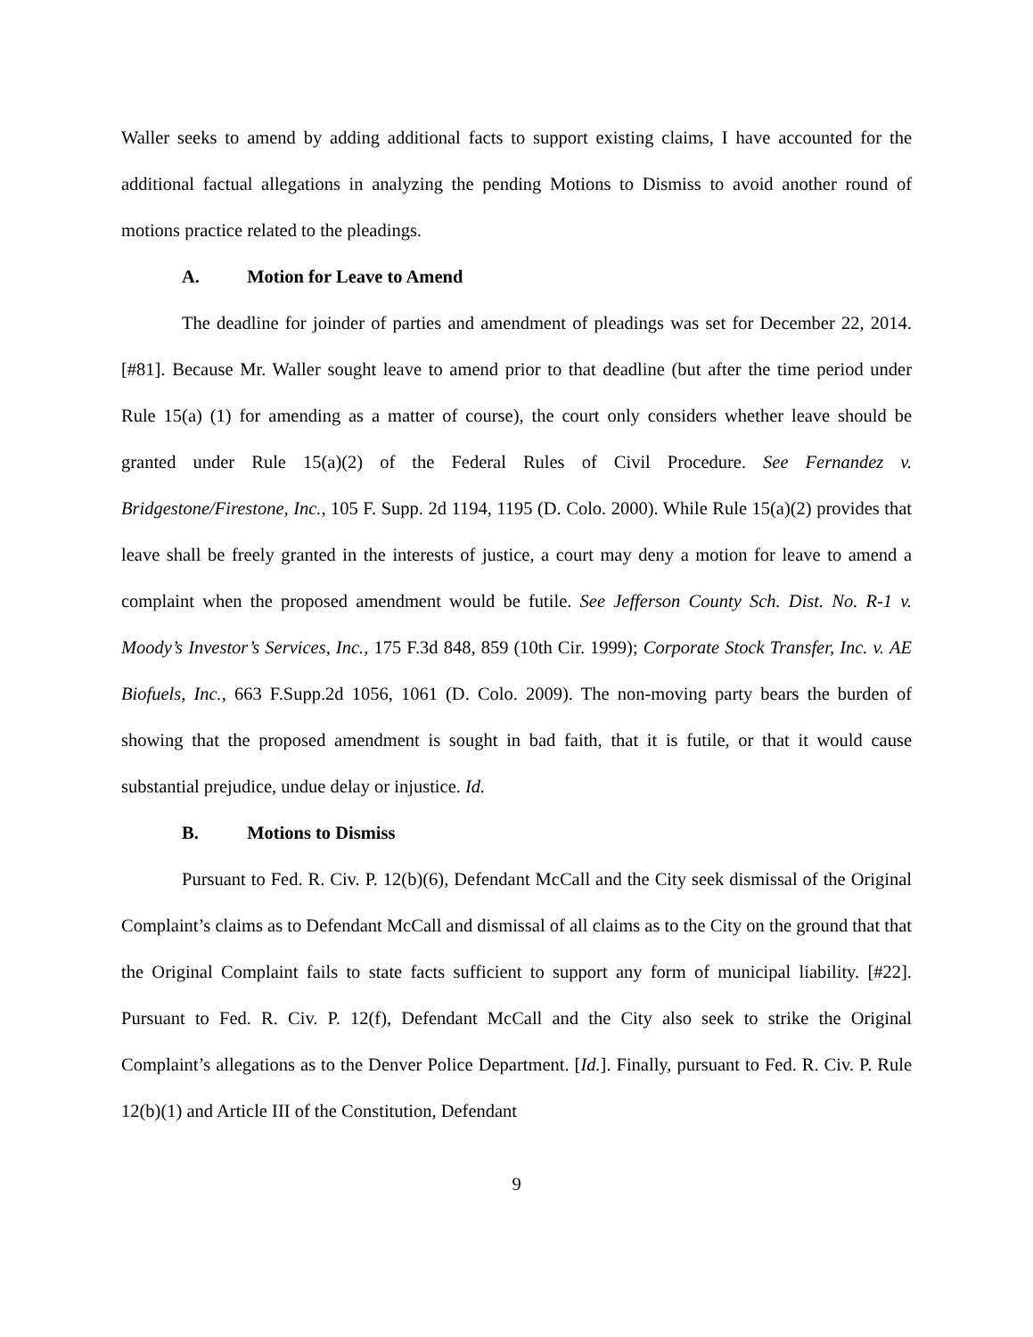Waller seeks to amend by adding additional facts to support existing claims, I have accounted for the additional factual allegations in analyzing the pending Motions to Dismiss to avoid another round of motions practice related to the pleadings.
A. Motion for Leave to Amend
The deadline for joinder of parties and amendment of pleadings was set for December 22, 2014. [#81]. Because Mr. Waller sought leave to amend prior to that deadline (but after the time period under Rule 15(a) (1) for amending as a matter of course), the court only considers whether leave should be granted under Rule 15(a)(2) of the Federal Rules of Civil Procedure. See Fernandez v. Bridgestone/Firestone, Inc., 105 F. Supp. 2d 1194, 1195 (D. Colo. 2000). While Rule 15(a)(2) provides that leave shall be freely granted in the interests of justice, a court may deny a motion for leave to amend a complaint when the proposed amendment would be futile. See Jefferson County Sch. Dist. No. R-1 v. Moody’s Investor’s Services, Inc., 175 F.3d 848, 859 (10th Cir. 1999); Corporate Stock Transfer, Inc. v. AE Biofuels, Inc., 663 F.Supp.2d 1056, 1061 (D. Colo. 2009). The non-moving party bears the burden of showing that the proposed amendment is sought in bad faith, that it is futile, or that it would cause substantial prejudice, undue delay or injustice. Id.
B. Motions to Dismiss
Pursuant to Fed. R. Civ. P. 12(b)(6), Defendant McCall and the City seek dismissal of the Original Complaint’s claims as to Defendant McCall and dismissal of all claims as to the City on the ground that that the Original Complaint fails to state facts sufficient to support any form of municipal liability. [#22]. Pursuant to Fed. R. Civ. P. 12(f), Defendant McCall and the City also seek to strike the Original Complaint’s allegations as to the Denver Police Department. [Id.]. Finally, pursuant to Fed. R. Civ. P. Rule 12(b)(1) and Article III of the Constitution, Defendant
9